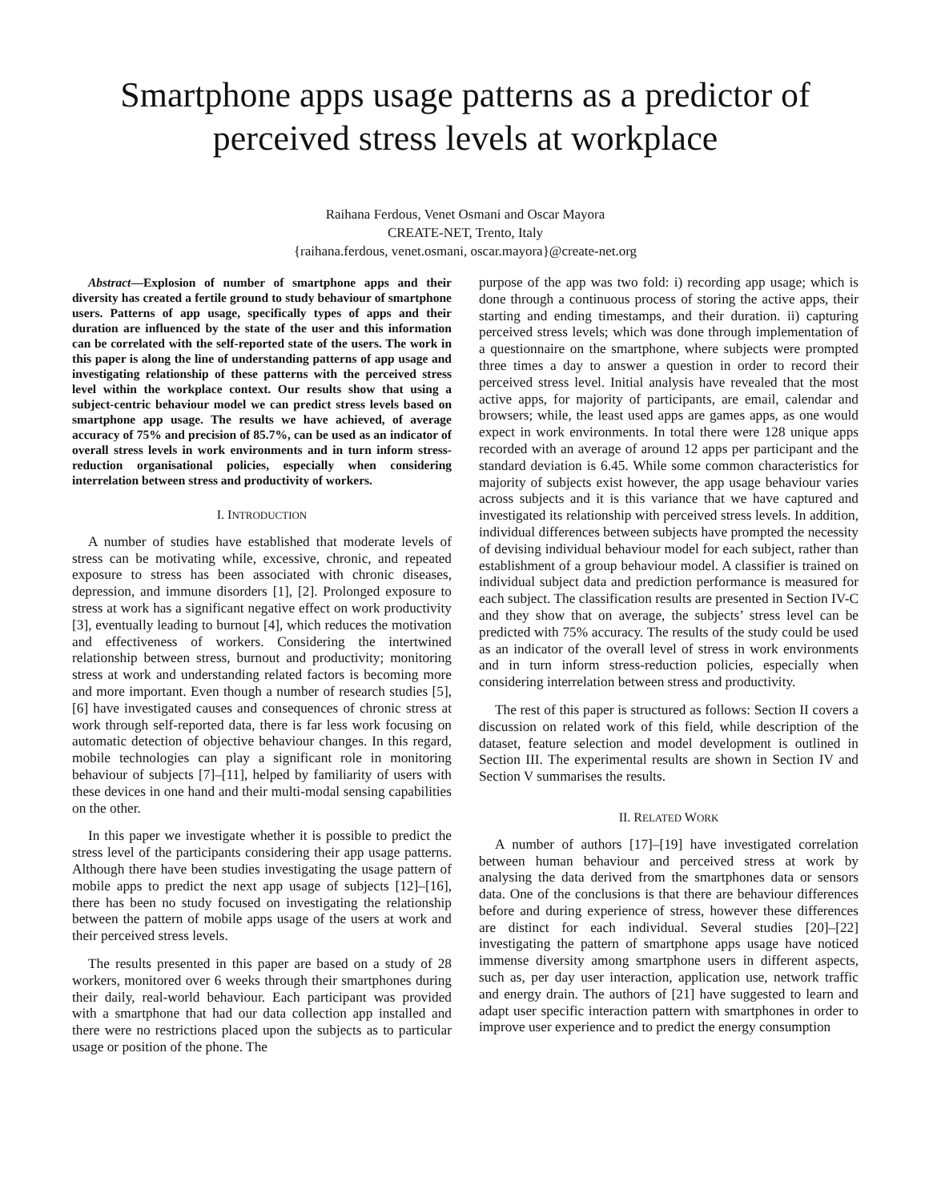Smartphone apps usage patterns as a predictor of
perceived stress levels at workplace
Raihana Ferdous, Venet Osmani and Oscar Mayora
CREATE-NET, Trento, Italy
{raihana.ferdous, venet.osmani, oscar.mayora}@create-net.org
Abstract—Explosion of number of smartphone apps and their diversity has created a fertile ground to study behaviour of smartphone users. Patterns of app usage, specifically types of apps and their duration are influenced by the state of the user and this information can be correlated with the self-reported state of the users. The work in this paper is along the line of understanding patterns of app usage and investigating relationship of these patterns with the perceived stress level within the workplace context. Our results show that using a subject-centric behaviour model we can predict stress levels based on smartphone app usage. The results we have achieved, of average accuracy of 75% and precision of 85.7%, can be used as an indicator of overall stress levels in work environments and in turn inform stress-reduction organisational policies, especially when considering interrelation between stress and productivity of workers.
I. INTRODUCTION
A number of studies have established that moderate levels of stress can be motivating while, excessive, chronic, and repeated exposure to stress has been associated with chronic diseases, depression, and immune disorders [1], [2]. Prolonged exposure to stress at work has a significant negative effect on work productivity [3], eventually leading to burnout [4], which reduces the motivation and effectiveness of workers. Considering the intertwined relationship between stress, burnout and productivity; monitoring stress at work and understanding related factors is becoming more and more important. Even though a number of research studies [5], [6] have investigated causes and consequences of chronic stress at work through self-reported data, there is far less work focusing on automatic detection of objective behaviour changes. In this regard, mobile technologies can play a significant role in monitoring behaviour of subjects [7]–[11], helped by familiarity of users with these devices in one hand and their multi-modal sensing capabilities on the other.
In this paper we investigate whether it is possible to predict the stress level of the participants considering their app usage patterns. Although there have been studies investigating the usage pattern of mobile apps to predict the next app usage of subjects [12]–[16], there has been no study focused on investigating the relationship between the pattern of mobile apps usage of the users at work and their perceived stress levels.
The results presented in this paper are based on a study of 28 workers, monitored over 6 weeks through their smartphones during their daily, real-world behaviour. Each participant was provided with a smartphone that had our data collection app installed and there were no restrictions placed upon the subjects as to particular usage or position of the phone. The
purpose of the app was two fold: i) recording app usage; which is done through a continuous process of storing the active apps, their starting and ending timestamps, and their duration. ii) capturing perceived stress levels; which was done through implementation of a questionnaire on the smartphone, where subjects were prompted three times a day to answer a question in order to record their perceived stress level. Initial analysis have revealed that the most active apps, for majority of participants, are email, calendar and browsers; while, the least used apps are games apps, as one would expect in work environments. In total there were 128 unique apps recorded with an average of around 12 apps per participant and the standard deviation is 6.45. While some common characteristics for majority of subjects exist however, the app usage behaviour varies across subjects and it is this variance that we have captured and investigated its relationship with perceived stress levels. In addition, individual differences between subjects have prompted the necessity of devising individual behaviour model for each subject, rather than establishment of a group behaviour model. A classifier is trained on individual subject data and prediction performance is measured for each subject. The classification results are presented in Section IV-C and they show that on average, the subjects’ stress level can be predicted with 75% accuracy. The results of the study could be used as an indicator of the overall level of stress in work environments and in turn inform stress-reduction policies, especially when considering interrelation between stress and productivity.
The rest of this paper is structured as follows: Section II covers a discussion on related work of this field, while description of the dataset, feature selection and model development is outlined in Section III. The experimental results are shown in Section IV and Section V summarises the results.
II. RELATED WORK
A number of authors [17]–[19] have investigated correlation between human behaviour and perceived stress at work by analysing the data derived from the smartphones data or sensors data. One of the conclusions is that there are behaviour differences before and during experience of stress, however these differences are distinct for each individual. Several studies [20]–[22] investigating the pattern of smartphone apps usage have noticed immense diversity among smartphone users in different aspects, such as, per day user interaction, application use, network traffic and energy drain. The authors of [21] have suggested to learn and adapt user specific interaction pattern with smartphones in order to improve user experience and to predict the energy consumption